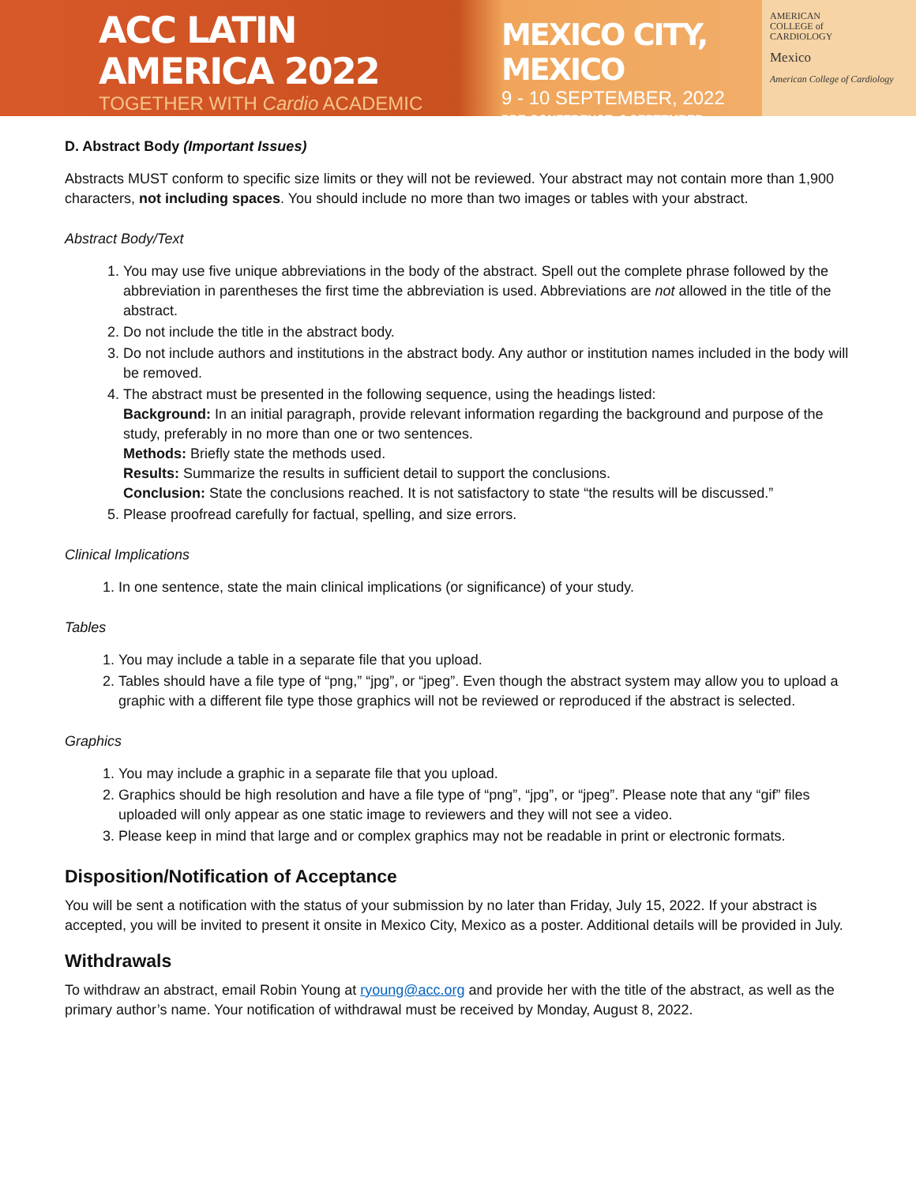ACC LATIN AMERICA 2022
TOGETHER WITH Cardio ACADEMIC
MEXICO CITY, MEXICO
9 - 10 SEPTEMBER, 2022
PRE-CONFERENCE: 8 SEPTEMBER
AMERICAN
COLLEGE of
CARDIOLOGY
Mexico
American College of Cardiology
D. Abstract Body (Important Issues)
Abstracts MUST conform to specific size limits or they will not be reviewed. Your abstract may not contain more than 1,900 characters, not including spaces. You should include no more than two images or tables with your abstract.
Abstract Body/Text
1. You may use five unique abbreviations in the body of the abstract. Spell out the complete phrase followed by the abbreviation in parentheses the first time the abbreviation is used. Abbreviations are not allowed in the title of the abstract.
2. Do not include the title in the abstract body.
3. Do not include authors and institutions in the abstract body. Any author or institution names included in the body will be removed.
4. The abstract must be presented in the following sequence, using the headings listed:
Background: In an initial paragraph, provide relevant information regarding the background and purpose of the study, preferably in no more than one or two sentences.
Methods: Briefly state the methods used.
Results: Summarize the results in sufficient detail to support the conclusions.
Conclusion: State the conclusions reached. It is not satisfactory to state “the results will be discussed.”
5. Please proofread carefully for factual, spelling, and size errors.
Clinical Implications
1. In one sentence, state the main clinical implications (or significance) of your study.
Tables
1. You may include a table in a separate file that you upload.
2. Tables should have a file type of “png,” “jpg”, or “jpeg”. Even though the abstract system may allow you to upload a graphic with a different file type those graphics will not be reviewed or reproduced if the abstract is selected.
Graphics
1. You may include a graphic in a separate file that you upload.
2. Graphics should be high resolution and have a file type of “png”, “jpg”, or “jpeg”. Please note that any “gif” files uploaded will only appear as one static image to reviewers and they will not see a video.
3. Please keep in mind that large and or complex graphics may not be readable in print or electronic formats.
Disposition/Notification of Acceptance
You will be sent a notification with the status of your submission by no later than Friday, July 15, 2022. If your abstract is accepted, you will be invited to present it onsite in Mexico City, Mexico as a poster. Additional details will be provided in July.
Withdrawals
To withdraw an abstract, email Robin Young at ryoung@acc.org and provide her with the title of the abstract, as well as the primary author’s name. Your notification of withdrawal must be received by Monday, August 8, 2022.